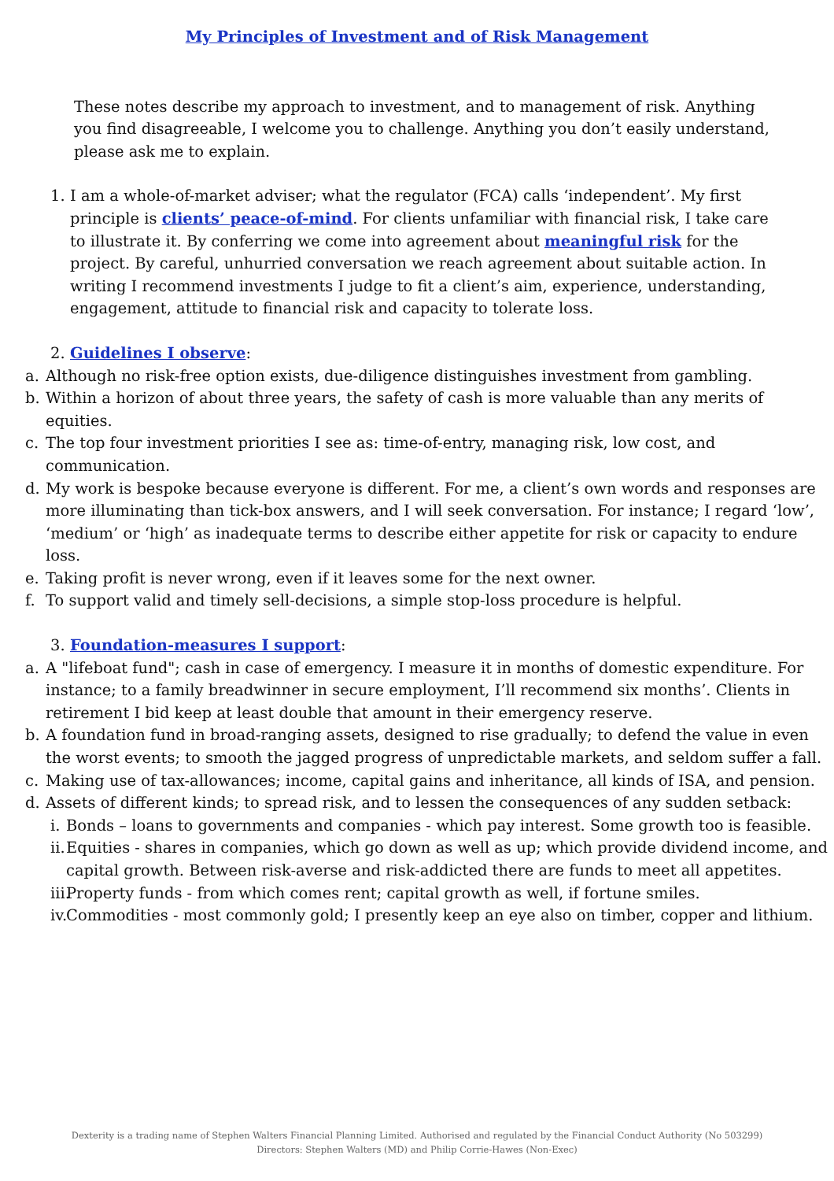My Principles of Investment and of Risk Management
These notes describe my approach to investment, and to management of risk. Anything you find disagreeable, I welcome you to challenge. Anything you don’t easily understand, please ask me to explain.
1. I am a whole-of-market adviser; what the regulator (FCA) calls ‘independent’. My first principle is clients’ peace-of-mind. For clients unfamiliar with financial risk, I take care to illustrate it. By conferring we come into agreement about meaningful risk for the project. By careful, unhurried conversation we reach agreement about suitable action. In writing I recommend investments I judge to fit a client’s aim, experience, understanding, engagement, attitude to financial risk and capacity to tolerate loss.
2. Guidelines I observe:
a. Although no risk-free option exists, due-diligence distinguishes investment from gambling.
b. Within a horizon of about three years, the safety of cash is more valuable than any merits of equities.
c. The top four investment priorities I see as: time-of-entry, managing risk, low cost, and communication.
d. My work is bespoke because everyone is different. For me, a client’s own words and responses are more illuminating than tick-box answers, and I will seek conversation. For instance; I regard ‘low’, ‘medium’ or ‘high’ as inadequate terms to describe either appetite for risk or capacity to endure loss.
e. Taking profit is never wrong, even if it leaves some for the next owner.
f. To support valid and timely sell-decisions, a simple stop-loss procedure is helpful.
3. Foundation-measures I support:
a. A "lifeboat fund"; cash in case of emergency. I measure it in months of domestic expenditure. For instance; to a family breadwinner in secure employment, I’ll recommend six months’. Clients in retirement I bid keep at least double that amount in their emergency reserve.
b. A foundation fund in broad-ranging assets, designed to rise gradually; to defend the value in even the worst events; to smooth the jagged progress of unpredictable markets, and seldom suffer a fall.
c. Making use of tax-allowances; income, capital gains and inheritance, all kinds of ISA, and pension.
d. Assets of different kinds; to spread risk, and to lessen the consequences of any sudden setback:
i. Bonds – loans to governments and companies - which pay interest. Some growth too is feasible.
ii. Equities - shares in companies, which go down as well as up; which provide dividend income, and capital growth. Between risk-averse and risk-addicted there are funds to meet all appetites.
iii. Property funds - from which comes rent; capital growth as well, if fortune smiles.
iv. Commodities - most commonly gold; I presently keep an eye also on timber, copper and lithium.
Dexterity is a trading name of Stephen Walters Financial Planning Limited. Authorised and regulated by the Financial Conduct Authority (No 503299)
Directors: Stephen Walters (MD) and Philip Corrie-Hawes (Non-Exec)